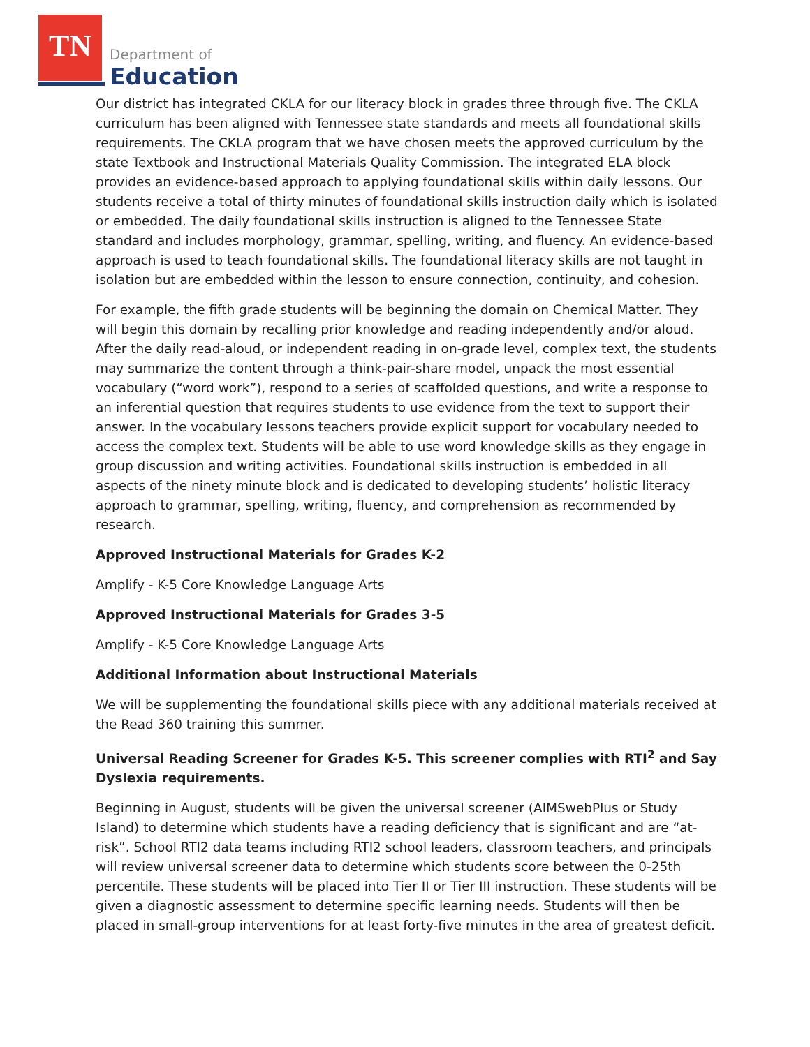TN
Department of
Education
Our district has integrated CKLA for our literacy block in grades three through five. The CKLA curriculum has been aligned with Tennessee state standards and meets all foundational skills requirements. The CKLA program that we have chosen meets the approved curriculum by the state Textbook and Instructional Materials Quality Commission. The integrated ELA block provides an evidence-based approach to applying foundational skills within daily lessons. Our students receive a total of thirty minutes of foundational skills instruction daily which is isolated or embedded. The daily foundational skills instruction is aligned to the Tennessee State standard and includes morphology, grammar, spelling, writing, and fluency. An evidence-based approach is used to teach foundational skills. The foundational literacy skills are not taught in isolation but are embedded within the lesson to ensure connection, continuity, and cohesion.
For example, the fifth grade students will be beginning the domain on Chemical Matter. They will begin this domain by recalling prior knowledge and reading independently and/or aloud. After the daily read-aloud, or independent reading in on-grade level, complex text, the students may summarize the content through a think-pair-share model, unpack the most essential vocabulary (“word work”), respond to a series of scaffolded questions, and write a response to an inferential question that requires students to use evidence from the text to support their answer. In the vocabulary lessons teachers provide explicit support for vocabulary needed to access the complex text. Students will be able to use word knowledge skills as they engage in group discussion and writing activities. Foundational skills instruction is embedded in all aspects of the ninety minute block and is dedicated to developing students’ holistic literacy approach to grammar, spelling, writing, fluency, and comprehension as recommended by research.
Approved Instructional Materials for Grades K-2
Amplify - K-5 Core Knowledge Language Arts
Approved Instructional Materials for Grades 3-5
Amplify - K-5 Core Knowledge Language Arts
Additional Information about Instructional Materials
We will be supplementing the foundational skills piece with any additional materials received at the Read 360 training this summer.
Universal Reading Screener for Grades K-5. This screener complies with RTI<sup>2</sup> and Say Dyslexia requirements.
Beginning in August, students will be given the universal screener (AIMSwebPlus or Study Island) to determine which students have a reading deficiency that is significant and are “at-risk”. School RTI2 data teams including RTI2 school leaders, classroom teachers, and principals will review universal screener data to determine which students score between the 0-25th percentile. These students will be placed into Tier II or Tier III instruction. These students will be given a diagnostic assessment to determine specific learning needs. Students will then be placed in small-group interventions for at least forty-five minutes in the area of greatest deficit.